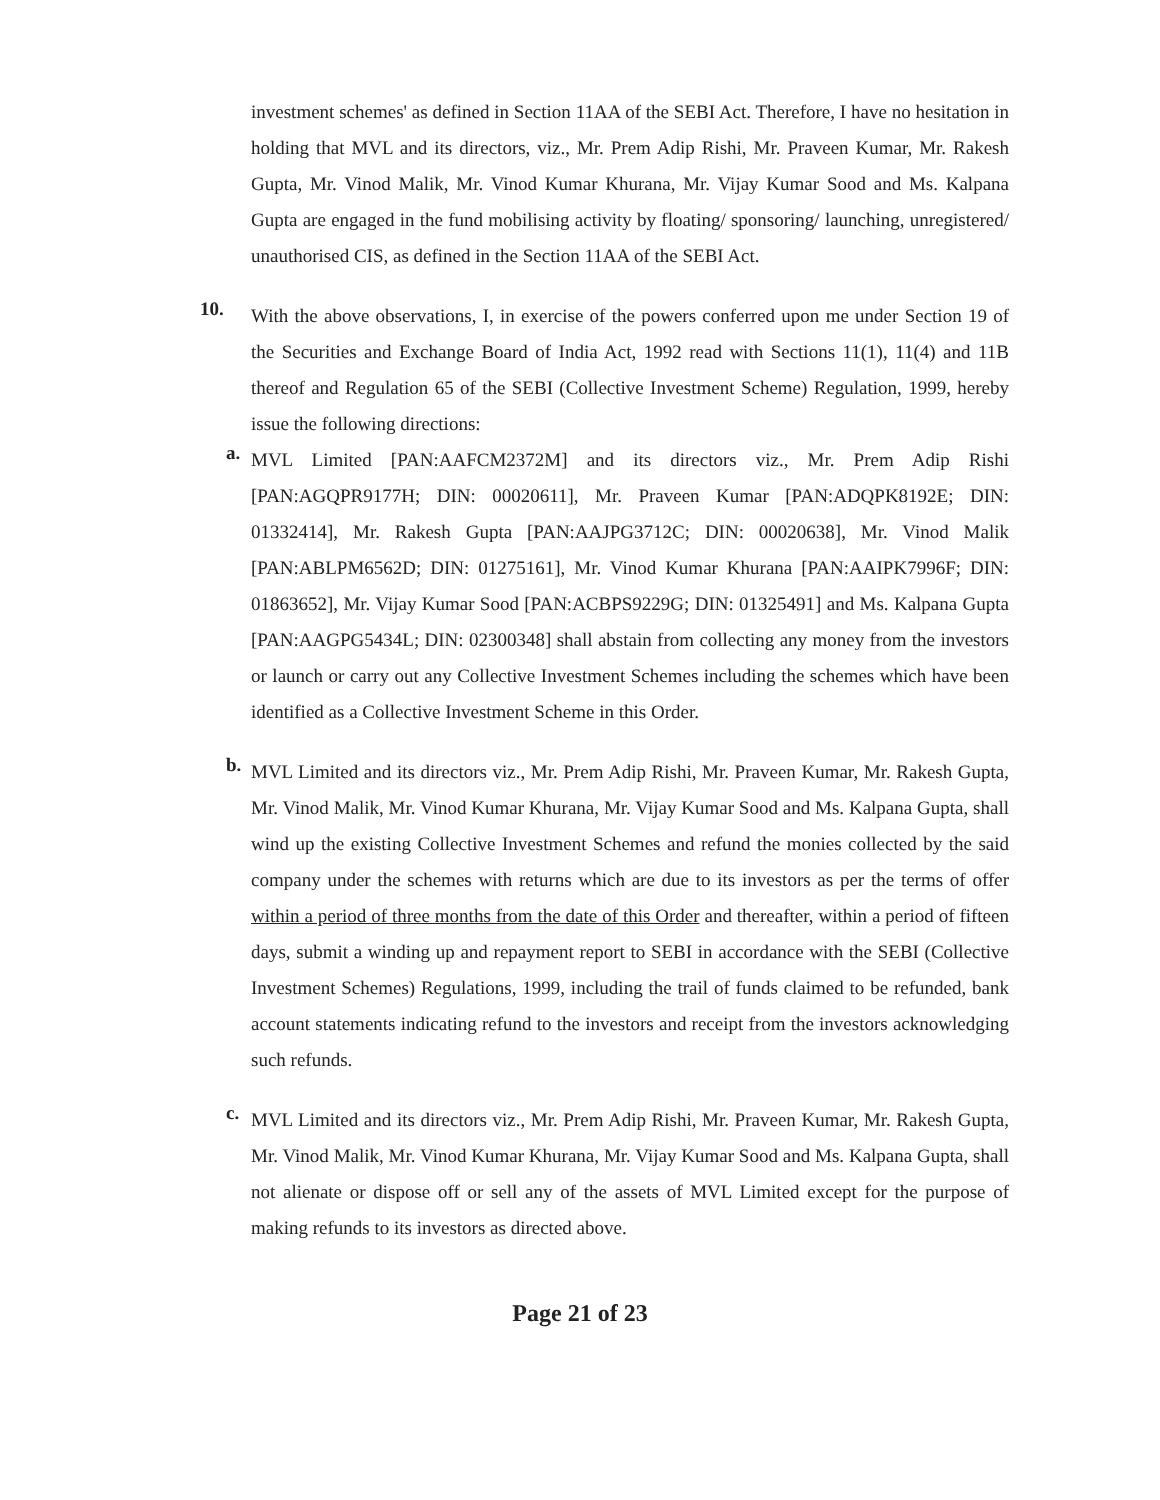investment schemes' as defined in Section 11AA of the SEBI Act. Therefore, I have no hesitation in holding that MVL and its directors, viz., Mr. Prem Adip Rishi, Mr. Praveen Kumar, Mr. Rakesh Gupta, Mr. Vinod Malik, Mr. Vinod Kumar Khurana, Mr. Vijay Kumar Sood and Ms. Kalpana Gupta are engaged in the fund mobilising activity by floating/ sponsoring/ launching, unregistered/ unauthorised CIS, as defined in the Section 11AA of the SEBI Act.
10.
With the above observations, I, in exercise of the powers conferred upon me under Section 19 of the Securities and Exchange Board of India Act, 1992 read with Sections 11(1), 11(4) and 11B thereof and Regulation 65 of the SEBI (Collective Investment Scheme) Regulation, 1999, hereby issue the following directions:
a.
MVL Limited [PAN:AAFCM2372M] and its directors viz., Mr. Prem Adip Rishi [PAN:AGQPR9177H; DIN: 00020611], Mr. Praveen Kumar [PAN:ADQPK8192E; DIN: 01332414], Mr. Rakesh Gupta [PAN:AAJPG3712C; DIN: 00020638], Mr. Vinod Malik [PAN:ABLPM6562D; DIN: 01275161], Mr. Vinod Kumar Khurana [PAN:AAIPK7996F; DIN: 01863652], Mr. Vijay Kumar Sood [PAN:ACBPS9229G; DIN: 01325491] and Ms. Kalpana Gupta [PAN:AAGPG5434L; DIN: 02300348] shall abstain from collecting any money from the investors or launch or carry out any Collective Investment Schemes including the schemes which have been identified as a Collective Investment Scheme in this Order.
b.
MVL Limited and its directors viz., Mr. Prem Adip Rishi, Mr. Praveen Kumar, Mr. Rakesh Gupta, Mr. Vinod Malik, Mr. Vinod Kumar Khurana, Mr. Vijay Kumar Sood and Ms. Kalpana Gupta, shall wind up the existing Collective Investment Schemes and refund the monies collected by the said company under the schemes with returns which are due to its investors as per the terms of offer within a period of three months from the date of this Order and thereafter, within a period of fifteen days, submit a winding up and repayment report to SEBI in accordance with the SEBI (Collective Investment Schemes) Regulations, 1999, including the trail of funds claimed to be refunded, bank account statements indicating refund to the investors and receipt from the investors acknowledging such refunds.
c.
MVL Limited and its directors viz., Mr. Prem Adip Rishi, Mr. Praveen Kumar, Mr. Rakesh Gupta, Mr. Vinod Malik, Mr. Vinod Kumar Khurana, Mr. Vijay Kumar Sood and Ms. Kalpana Gupta, shall not alienate or dispose off or sell any of the assets of MVL Limited except for the purpose of making refunds to its investors as directed above.
Page 21 of 23